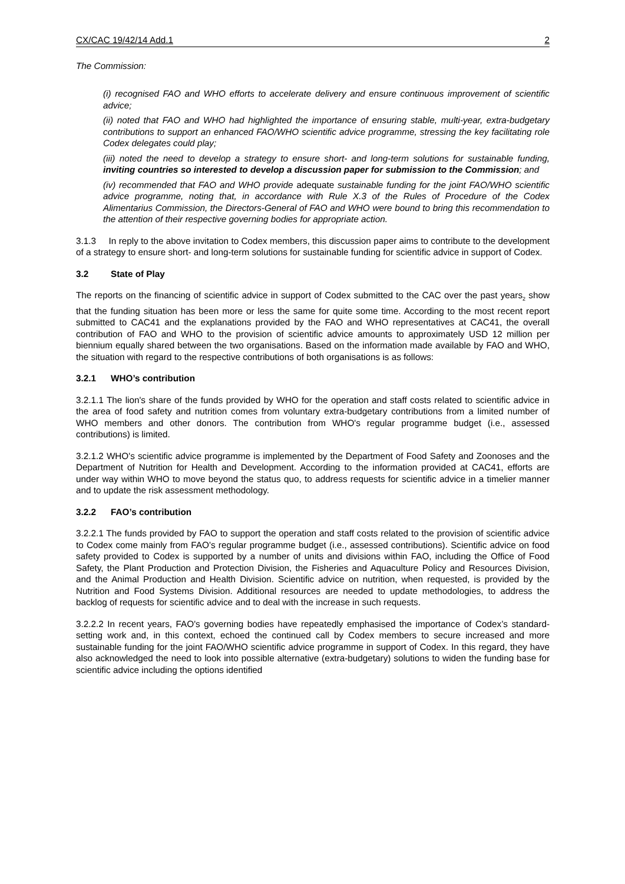CX/CAC 19/42/14 Add.1 2
The Commission:
(i) recognised FAO and WHO efforts to accelerate delivery and ensure continuous improvement of scientific advice;
(ii) noted that FAO and WHO had highlighted the importance of ensuring stable, multi-year, extra-budgetary contributions to support an enhanced FAO/WHO scientific advice programme, stressing the key facilitating role Codex delegates could play;
(iii) noted the need to develop a strategy to ensure short- and long-term solutions for sustainable funding, inviting countries so interested to develop a discussion paper for submission to the Commission; and
(iv) recommended that FAO and WHO provide adequate sustainable funding for the joint FAO/WHO scientific advice programme, noting that, in accordance with Rule X.3 of the Rules of Procedure of the Codex Alimentarius Commission, the Directors-General of FAO and WHO were bound to bring this recommendation to the attention of their respective governing bodies for appropriate action.
3.1.3 In reply to the above invitation to Codex members, this discussion paper aims to contribute to the development of a strategy to ensure short- and long-term solutions for sustainable funding for scientific advice in support of Codex.
3.2 State of Play
The reports on the financing of scientific advice in support of Codex submitted to the CAC over the past years<sub>2</sub> show that the funding situation has been more or less the same for quite some time. According to the most recent report submitted to CAC41 and the explanations provided by the FAO and WHO representatives at CAC41, the overall contribution of FAO and WHO to the provision of scientific advice amounts to approximately USD 12 million per biennium equally shared between the two organisations. Based on the information made available by FAO and WHO, the situation with regard to the respective contributions of both organisations is as follows:
3.2.1 WHO’s contribution
3.2.1.1 The lion's share of the funds provided by WHO for the operation and staff costs related to scientific advice in the area of food safety and nutrition comes from voluntary extra-budgetary contributions from a limited number of WHO members and other donors. The contribution from WHO's regular programme budget (i.e., assessed contributions) is limited.
3.2.1.2 WHO's scientific advice programme is implemented by the Department of Food Safety and Zoonoses and the Department of Nutrition for Health and Development. According to the information provided at CAC41, efforts are under way within WHO to move beyond the status quo, to address requests for scientific advice in a timelier manner and to update the risk assessment methodology.
3.2.2 FAO’s contribution
3.2.2.1 The funds provided by FAO to support the operation and staff costs related to the provision of scientific advice to Codex come mainly from FAO’s regular programme budget (i.e., assessed contributions). Scientific advice on food safety provided to Codex is supported by a number of units and divisions within FAO, including the Office of Food Safety, the Plant Production and Protection Division, the Fisheries and Aquaculture Policy and Resources Division, and the Animal Production and Health Division. Scientific advice on nutrition, when requested, is provided by the Nutrition and Food Systems Division. Additional resources are needed to update methodologies, to address the backlog of requests for scientific advice and to deal with the increase in such requests.
3.2.2.2 In recent years, FAO's governing bodies have repeatedly emphasised the importance of Codex’s standard-setting work and, in this context, echoed the continued call by Codex members to secure increased and more sustainable funding for the joint FAO/WHO scientific advice programme in support of Codex. In this regard, they have also acknowledged the need to look into possible alternative (extra-budgetary) solutions to widen the funding base for scientific advice including the options identified